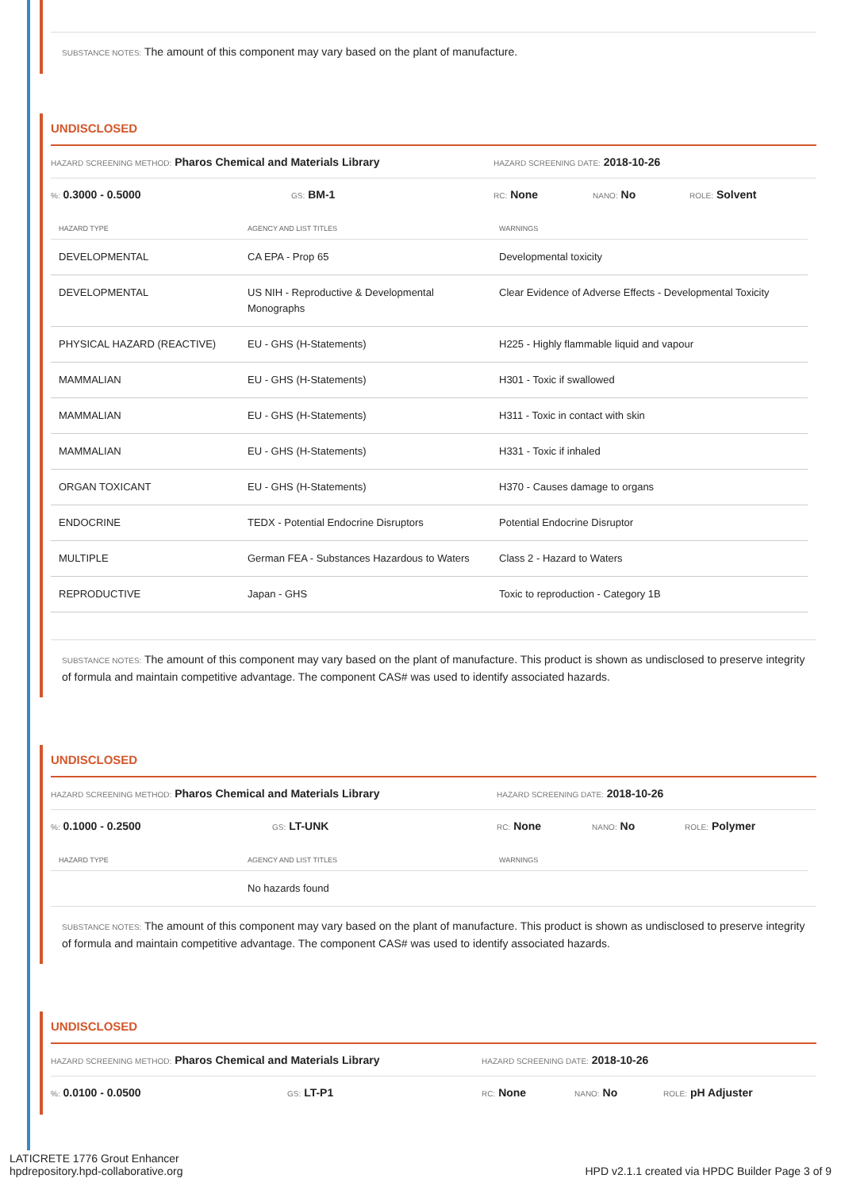SUBSTANCE NOTES: The amount of this component may vary based on the plant of manufacture.
UNDISCLOSED
HAZARD SCREENING METHOD: Pharos Chemical and Materials Library HAZARD SCREENING DATE: 2018-10-26
%: 0.3000 - 0.5000 GS: BM-1 RC: None NANO: No ROLE: Solvent
| HAZARD TYPE | AGENCY AND LIST TITLES | WARNINGS |
| --- | --- | --- |
| DEVELOPMENTAL | CA EPA - Prop 65 | Developmental toxicity |
| DEVELOPMENTAL | US NIH - Reproductive & Developmental Monographs | Clear Evidence of Adverse Effects - Developmental Toxicity |
| PHYSICAL HAZARD (REACTIVE) | EU - GHS (H-Statements) | H225 - Highly flammable liquid and vapour |
| MAMMALIAN | EU - GHS (H-Statements) | H301 - Toxic if swallowed |
| MAMMALIAN | EU - GHS (H-Statements) | H311 - Toxic in contact with skin |
| MAMMALIAN | EU - GHS (H-Statements) | H331 - Toxic if inhaled |
| ORGAN TOXICANT | EU - GHS (H-Statements) | H370 - Causes damage to organs |
| ENDOCRINE | TEDX - Potential Endocrine Disruptors | Potential Endocrine Disruptor |
| MULTIPLE | German FEA - Substances Hazardous to Waters | Class 2 - Hazard to Waters |
| REPRODUCTIVE | Japan - GHS | Toxic to reproduction - Category 1B |
SUBSTANCE NOTES: The amount of this component may vary based on the plant of manufacture. This product is shown as undisclosed to preserve integrity of formula and maintain competitive advantage. The component CAS# was used to identify associated hazards.
UNDISCLOSED
HAZARD SCREENING METHOD: Pharos Chemical and Materials Library HAZARD SCREENING DATE: 2018-10-26
%: 0.1000 - 0.2500 GS: LT-UNK RC: None NANO: No ROLE: Polymer
| HAZARD TYPE | AGENCY AND LIST TITLES | WARNINGS |
| --- | --- | --- |
| | No hazards found | |
SUBSTANCE NOTES: The amount of this component may vary based on the plant of manufacture. This product is shown as undisclosed to preserve integrity of formula and maintain competitive advantage. The component CAS# was used to identify associated hazards.
UNDISCLOSED
HAZARD SCREENING METHOD: Pharos Chemical and Materials Library HAZARD SCREENING DATE: 2018-10-26
%: 0.0100 - 0.0500 GS: LT-P1 RC: None NANO: No ROLE: pH Adjuster
LATICRETE 1776 Grout Enhancer
hpdrepository.hpd-collaborative.org HPD v2.1.1 created via HPDC Builder Page 3 of 9